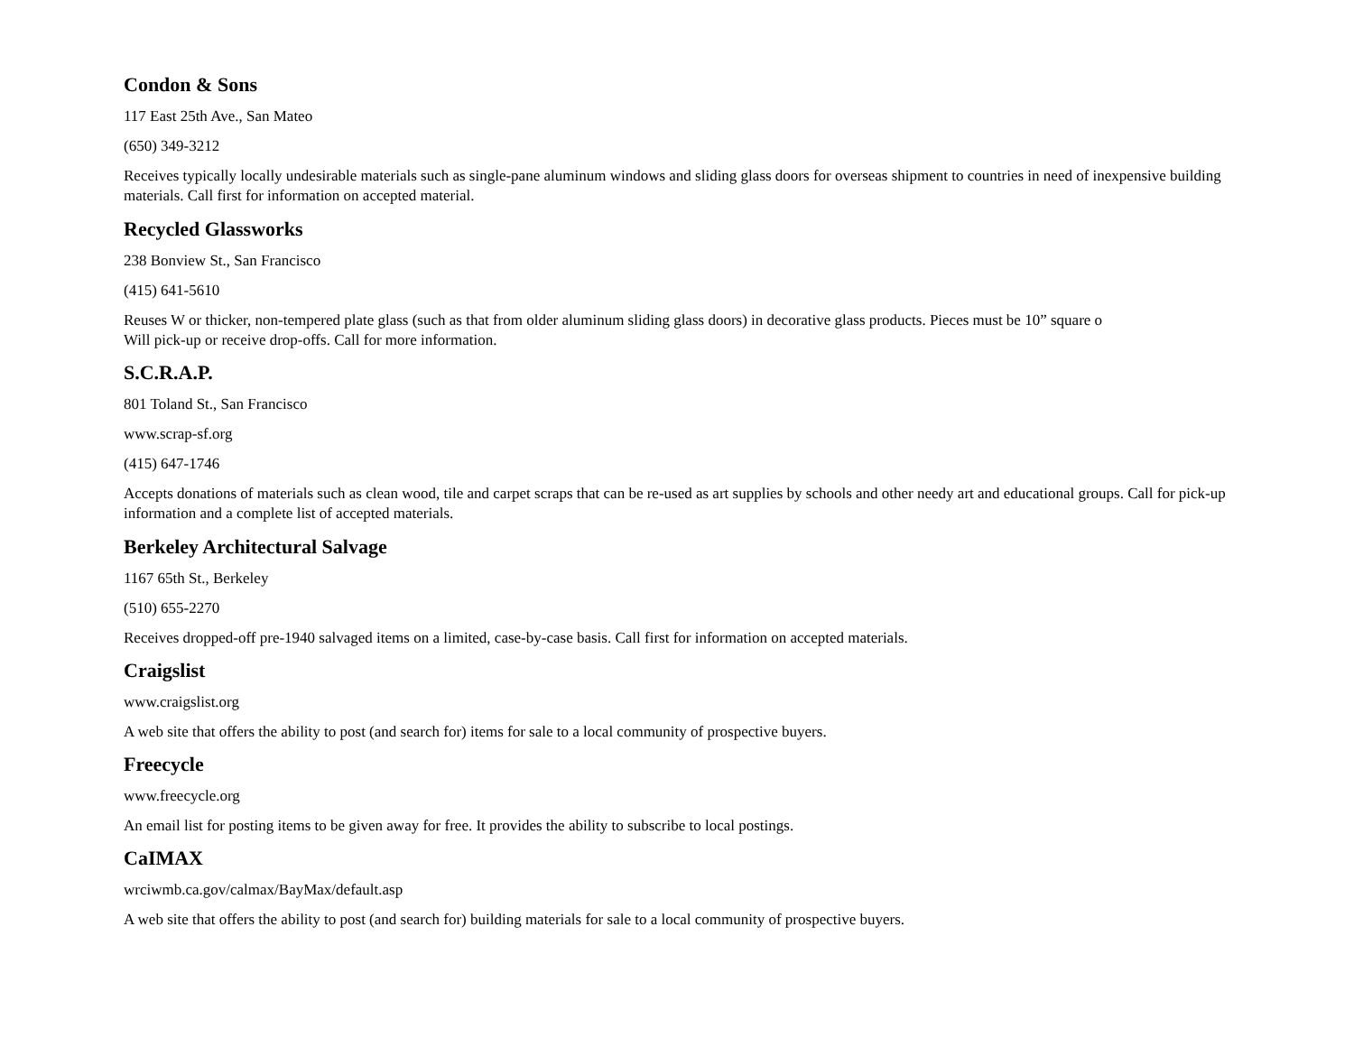Condon & Sons
117 East 25th Ave., San Mateo
(650) 349-3212
Receives typically locally undesirable materials such as single-pane aluminum windows and sliding glass doors for overseas shipment to countries in need of inexpensive building materials. Call first for information on accepted material.
Recycled Glassworks
238 Bonview St., San Francisco
(415) 641-5610
Reuses W or thicker, non-tempered plate glass (such as that from older aluminum sliding glass doors) in decorative glass products. Pieces must be 10” square o
Will pick-up or receive drop-offs. Call for more information.
S.C.R.A.P.
801 Toland St., San Francisco
www.scrap-sf.org
(415) 647-1746
Accepts donations of materials such as clean wood, tile and carpet scraps that can be re-used as art supplies by schools and other needy art and educational groups. Call for pick-up information and a complete list of accepted materials.
Berkeley Architectural Salvage
1167 65th St., Berkeley
(510) 655-2270
Receives dropped-off pre-1940 salvaged items on a limited, case-by-case basis. Call first for information on accepted materials.
Craigslist
www.craigslist.org
A web site that offers the ability to post (and search for) items for sale to a local community of prospective buyers.
Freecycle
www.freecycle.org
An email list for posting items to be given away for free. It provides the ability to subscribe to local postings.
CaIMAX
wrciwmb.ca.gov/calmax/BayMax/default.asp
A web site that offers the ability to post (and search for) building materials for sale to a local community of prospective buyers.